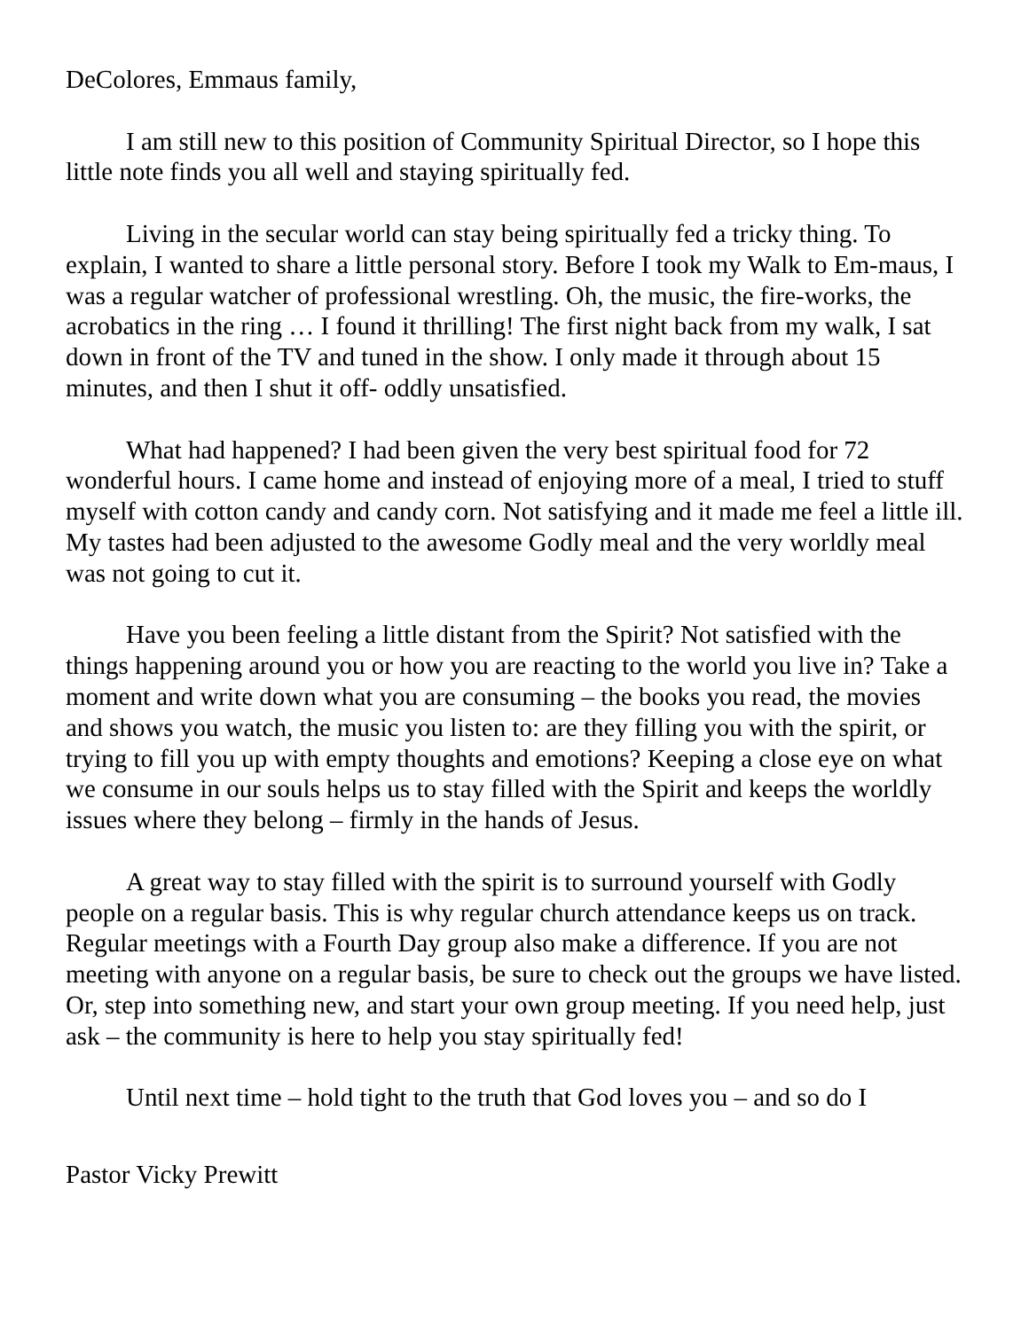DeColores, Emmaus family,
I am still new to this position of Community Spiritual Director, so I hope this little note finds you all well and staying spiritually fed.
Living in the secular world can stay being spiritually fed a tricky thing. To explain, I wanted to share a little personal story. Before I took my Walk to Em-maus, I was a regular watcher of professional wrestling. Oh, the music, the fire-works, the acrobatics in the ring … I found it thrilling! The first night back from my walk, I sat down in front of the TV and tuned in the show. I only made it through about 15 minutes, and then I shut it off- oddly unsatisfied.
What had happened? I had been given the very best spiritual food for 72 wonderful hours. I came home and instead of enjoying more of a meal, I tried to stuff myself with cotton candy and candy corn. Not satisfying and it made me feel a little ill. My tastes had been adjusted to the awesome Godly meal and the very worldly meal was not going to cut it.
Have you been feeling a little distant from the Spirit? Not satisfied with the things happening around you or how you are reacting to the world you live in? Take a moment and write down what you are consuming – the books you read, the movies and shows you watch, the music you listen to: are they filling you with the spirit, or trying to fill you up with empty thoughts and emotions? Keeping a close eye on what we consume in our souls helps us to stay filled with the Spirit and keeps the worldly issues where they belong – firmly in the hands of Jesus.
A great way to stay filled with the spirit is to surround yourself with Godly people on a regular basis. This is why regular church attendance keeps us on track. Regular meetings with a Fourth Day group also make a difference. If you are not meeting with anyone on a regular basis, be sure to check out the groups we have listed. Or, step into something new, and start your own group meeting. If you need help, just ask – the community is here to help you stay spiritually fed!
Until next time – hold tight to the truth that God loves you – and so do I
Pastor Vicky Prewitt